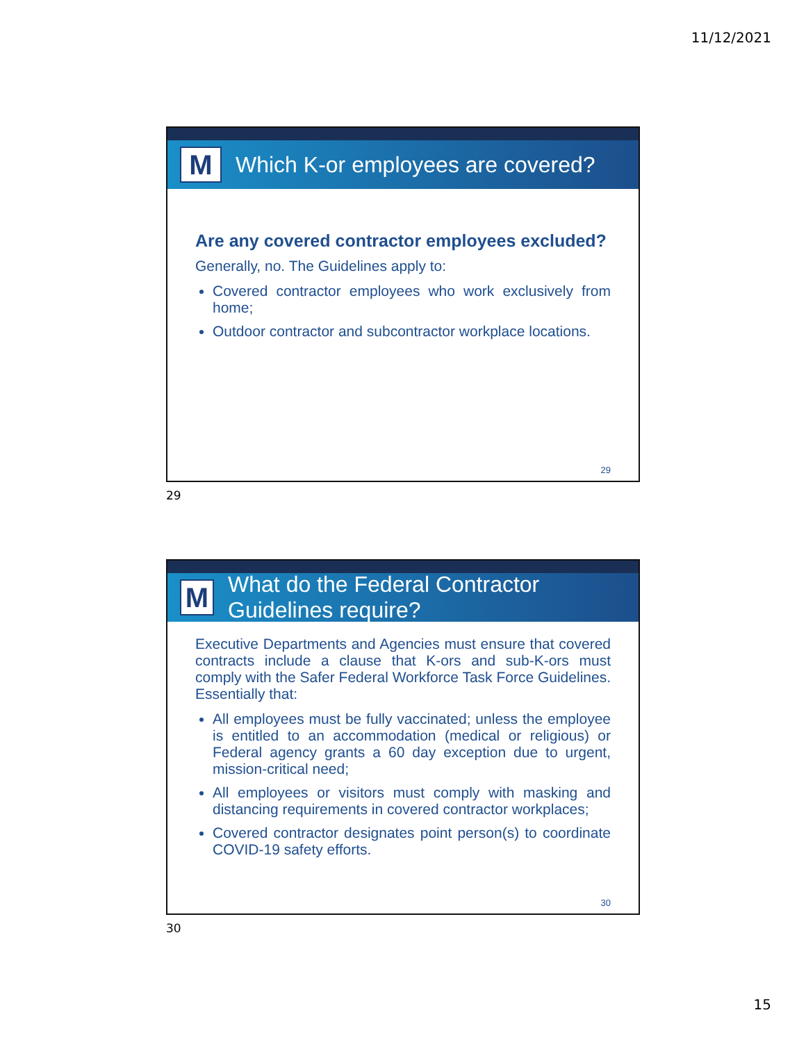11/12/2021
M
Which K-or employees are covered?
Are any covered contractor employees excluded?
Generally, no. The Guidelines apply to:
Covered contractor employees who work exclusively from home;
Outdoor contractor and subcontractor workplace locations.
29
29
M
What do the Federal Contractor Guidelines require?
Executive Departments and Agencies must ensure that covered contracts include a clause that K-ors and sub-K-ors must comply with the Safer Federal Workforce Task Force Guidelines. Essentially that:
All employees must be fully vaccinated; unless the employee is entitled to an accommodation (medical or religious) or Federal agency grants a 60 day exception due to urgent, mission-critical need;
All employees or visitors must comply with masking and distancing requirements in covered contractor workplaces;
Covered contractor designates point person(s) to coordinate COVID-19 safety efforts.
30
30
15